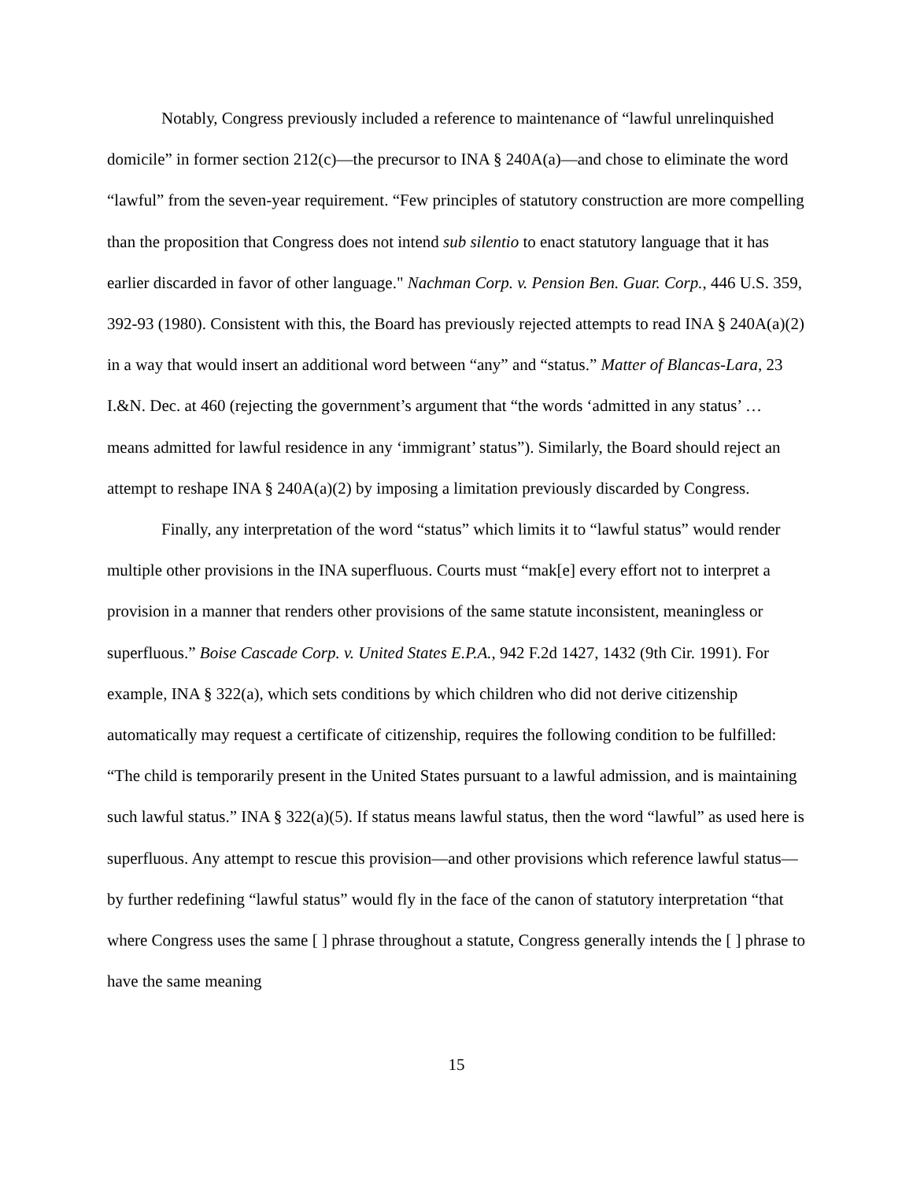Notably, Congress previously included a reference to maintenance of “lawful unrelinquished domicile” in former section 212(c)—the precursor to INA § 240A(a)—and chose to eliminate the word “lawful” from the seven-year requirement. “Few principles of statutory construction are more compelling than the proposition that Congress does not intend sub silentio to enact statutory language that it has earlier discarded in favor of other language." Nachman Corp. v. Pension Ben. Guar. Corp., 446 U.S. 359, 392-93 (1980). Consistent with this, the Board has previously rejected attempts to read INA § 240A(a)(2) in a way that would insert an additional word between “any” and “status.” Matter of Blancas-Lara, 23 I.&N. Dec. at 460 (rejecting the government’s argument that “the words ‘admitted in any status’ … means admitted for lawful residence in any ‘immigrant’ status”). Similarly, the Board should reject an attempt to reshape INA § 240A(a)(2) by imposing a limitation previously discarded by Congress.
Finally, any interpretation of the word “status” which limits it to “lawful status” would render multiple other provisions in the INA superfluous. Courts must “mak[e] every effort not to interpret a provision in a manner that renders other provisions of the same statute inconsistent, meaningless or superfluous.” Boise Cascade Corp. v. United States E.P.A., 942 F.2d 1427, 1432 (9th Cir. 1991). For example, INA § 322(a), which sets conditions by which children who did not derive citizenship automatically may request a certificate of citizenship, requires the following condition to be fulfilled: “The child is temporarily present in the United States pursuant to a lawful admission, and is maintaining such lawful status.” INA § 322(a)(5). If status means lawful status, then the word “lawful” as used here is superfluous. Any attempt to rescue this provision—and other provisions which reference lawful status—by further redefining “lawful status” would fly in the face of the canon of statutory interpretation “that where Congress uses the same [ ] phrase throughout a statute, Congress generally intends the [ ] phrase to have the same meaning
15